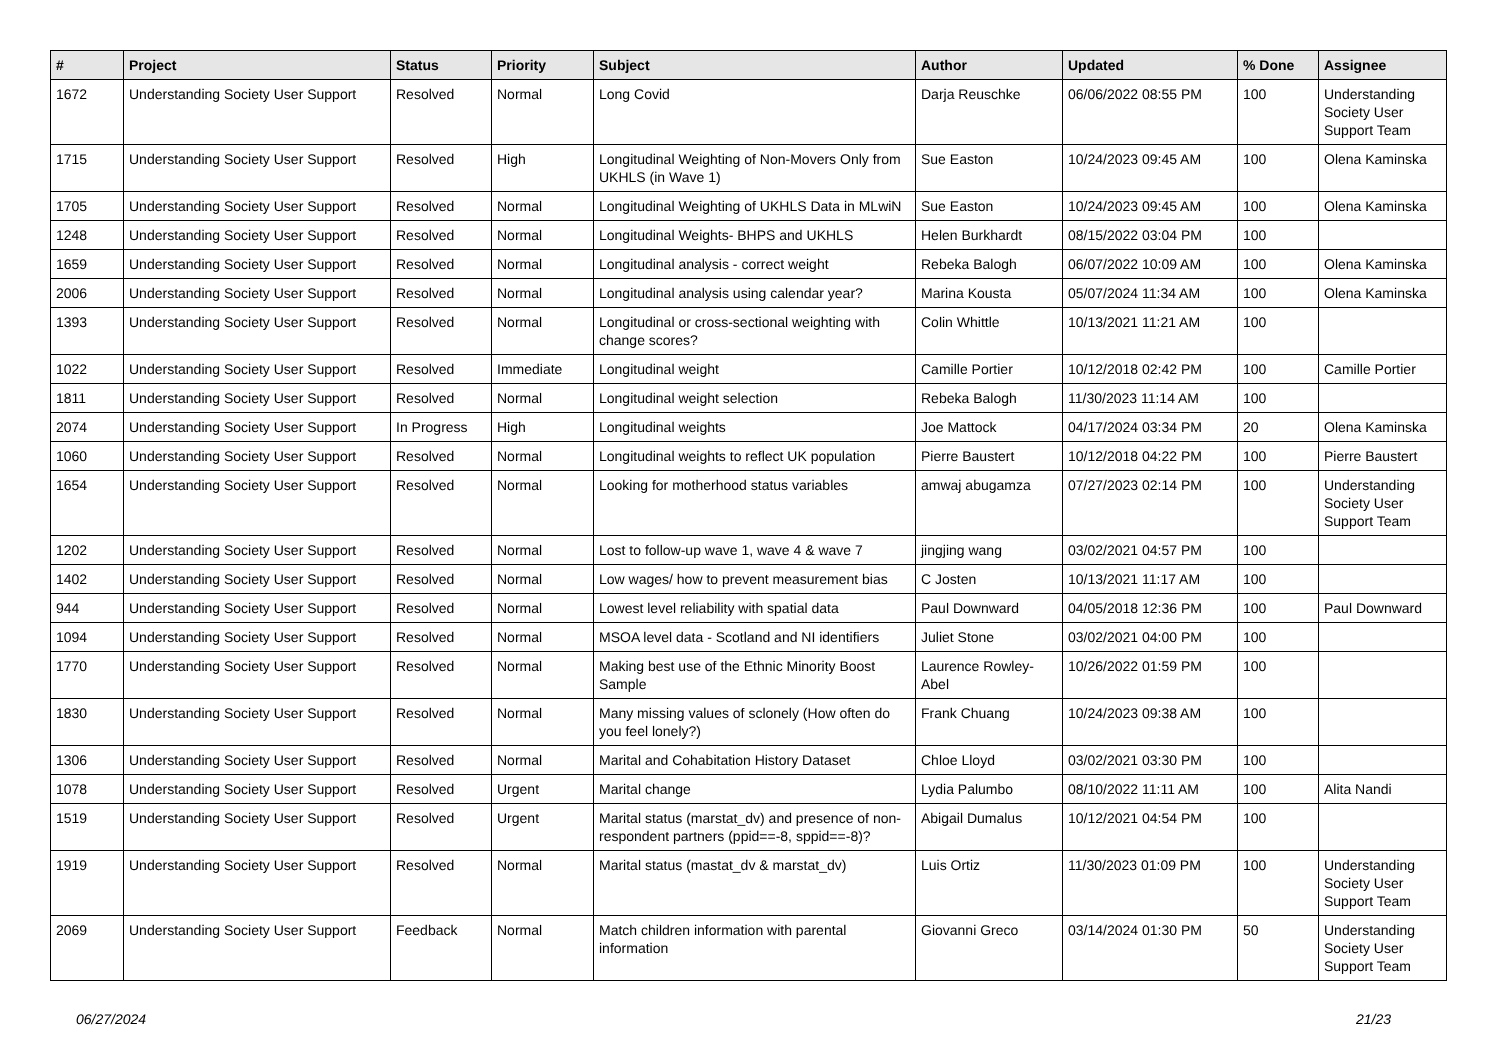| # | Project | Status | Priority | Subject | Author | Updated | % Done | Assignee |
| --- | --- | --- | --- | --- | --- | --- | --- | --- |
| 1672 | Understanding Society User Support | Resolved | Normal | Long Covid | Darja Reuschke | 06/06/2022 08:55 PM | 100 | Understanding Society User Support Team |
| 1715 | Understanding Society User Support | Resolved | High | Longitudinal Weighting of Non-Movers Only from UKHLS (in Wave 1) | Sue Easton | 10/24/2023 09:45 AM | 100 | Olena Kaminska |
| 1705 | Understanding Society User Support | Resolved | Normal | Longitudinal Weighting of UKHLS Data in MLwiN | Sue Easton | 10/24/2023 09:45 AM | 100 | Olena Kaminska |
| 1248 | Understanding Society User Support | Resolved | Normal | Longitudinal Weights- BHPS and UKHLS | Helen Burkhardt | 08/15/2022 03:04 PM | 100 | |
| 1659 | Understanding Society User Support | Resolved | Normal | Longitudinal analysis - correct weight | Rebeka Balogh | 06/07/2022 10:09 AM | 100 | Olena Kaminska |
| 2006 | Understanding Society User Support | Resolved | Normal | Longitudinal analysis using calendar year? | Marina Kousta | 05/07/2024 11:34 AM | 100 | Olena Kaminska |
| 1393 | Understanding Society User Support | Resolved | Normal | Longitudinal or cross-sectional weighting with change scores? | Colin Whittle | 10/13/2021 11:21 AM | 100 | |
| 1022 | Understanding Society User Support | Resolved | Immediate | Longitudinal weight | Camille Portier | 10/12/2018 02:42 PM | 100 | Camille Portier |
| 1811 | Understanding Society User Support | Resolved | Normal | Longitudinal weight selection | Rebeka Balogh | 11/30/2023 11:14 AM | 100 | |
| 2074 | Understanding Society User Support | In Progress | High | Longitudinal weights | Joe Mattock | 04/17/2024 03:34 PM | 20 | Olena Kaminska |
| 1060 | Understanding Society User Support | Resolved | Normal | Longitudinal weights to reflect UK population | Pierre Baustert | 10/12/2018 04:22 PM | 100 | Pierre Baustert |
| 1654 | Understanding Society User Support | Resolved | Normal | Looking for motherhood status variables | amwaj abugamza | 07/27/2023 02:14 PM | 100 | Understanding Society User Support Team |
| 1202 | Understanding Society User Support | Resolved | Normal | Lost to follow-up wave 1, wave 4 & wave 7 | jingjing wang | 03/02/2021 04:57 PM | 100 | |
| 1402 | Understanding Society User Support | Resolved | Normal | Low wages/ how to prevent measurement bias | C Josten | 10/13/2021 11:17 AM | 100 | |
| 944 | Understanding Society User Support | Resolved | Normal | Lowest level reliability with spatial data | Paul Downward | 04/05/2018 12:36 PM | 100 | Paul Downward |
| 1094 | Understanding Society User Support | Resolved | Normal | MSOA level data - Scotland and NI identifiers | Juliet Stone | 03/02/2021 04:00 PM | 100 | |
| 1770 | Understanding Society User Support | Resolved | Normal | Making best use of the Ethnic Minority Boost Sample | Laurence Rowley-Abel | 10/26/2022 01:59 PM | 100 | |
| 1830 | Understanding Society User Support | Resolved | Normal | Many missing values of sclonely (How often do you feel lonely?) | Frank Chuang | 10/24/2023 09:38 AM | 100 | |
| 1306 | Understanding Society User Support | Resolved | Normal | Marital and Cohabitation History Dataset | Chloe Lloyd | 03/02/2021 03:30 PM | 100 | |
| 1078 | Understanding Society User Support | Resolved | Urgent | Marital change | Lydia Palumbo | 08/10/2022 11:11 AM | 100 | Alita Nandi |
| 1519 | Understanding Society User Support | Resolved | Urgent | Marital status (marstat_dv) and presence of non-respondent partners (ppid==-8, sppid==-8)? | Abigail Dumalus | 10/12/2021 04:54 PM | 100 | |
| 1919 | Understanding Society User Support | Resolved | Normal | Marital status (mastat_dv & marstat_dv) | Luis Ortiz | 11/30/2023 01:09 PM | 100 | Understanding Society User Support Team |
| 2069 | Understanding Society User Support | Feedback | Normal | Match children information with parental information | Giovanni Greco | 03/14/2024 01:30 PM | 50 | Understanding Society User Support Team |
06/27/2024 21/23